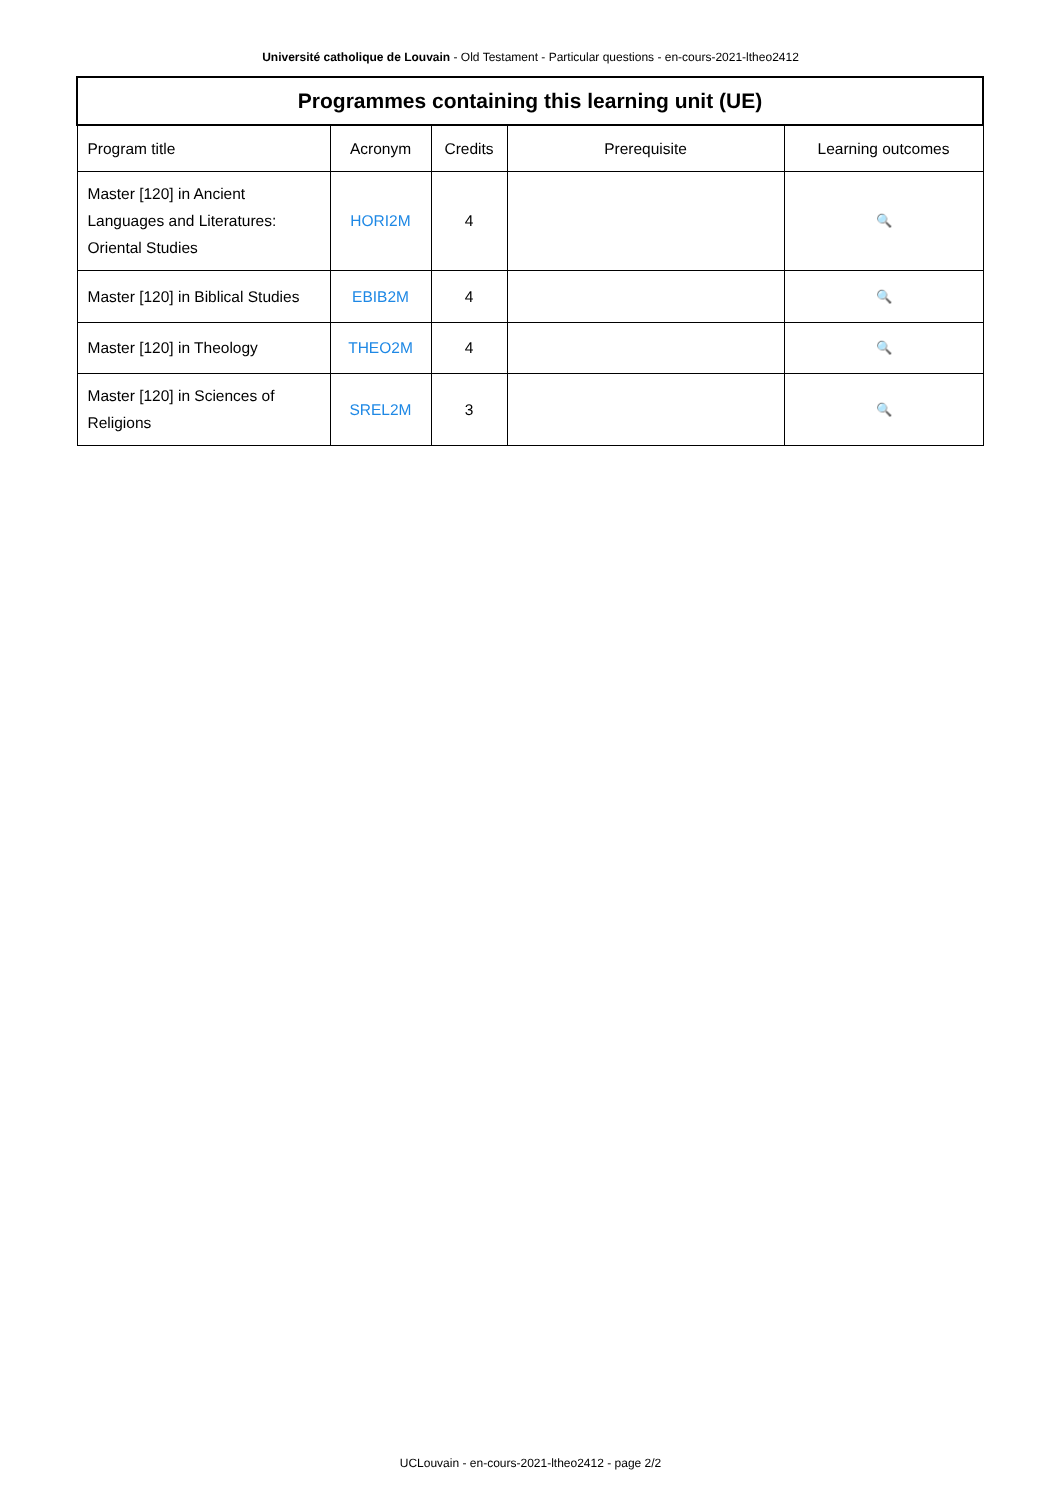Université catholique de Louvain - Old Testament - Particular questions - en-cours-2021-ltheo2412
| Programmes containing this learning unit (UE) | | | | |
| --- | --- | --- | --- | --- |
| Program title | Acronym | Credits | Prerequisite | Learning outcomes |
| Master [120] in Ancient Languages and Literatures: Oriental Studies | HORI2M | 4 | | 🔍 |
| Master [120] in Biblical Studies | EBIB2M | 4 | | 🔍 |
| Master [120] in Theology | THEO2M | 4 | | 🔍 |
| Master [120] in Sciences of Religions | SREL2M | 3 | | 🔍 |
UCLouvain - en-cours-2021-ltheo2412 - page 2/2